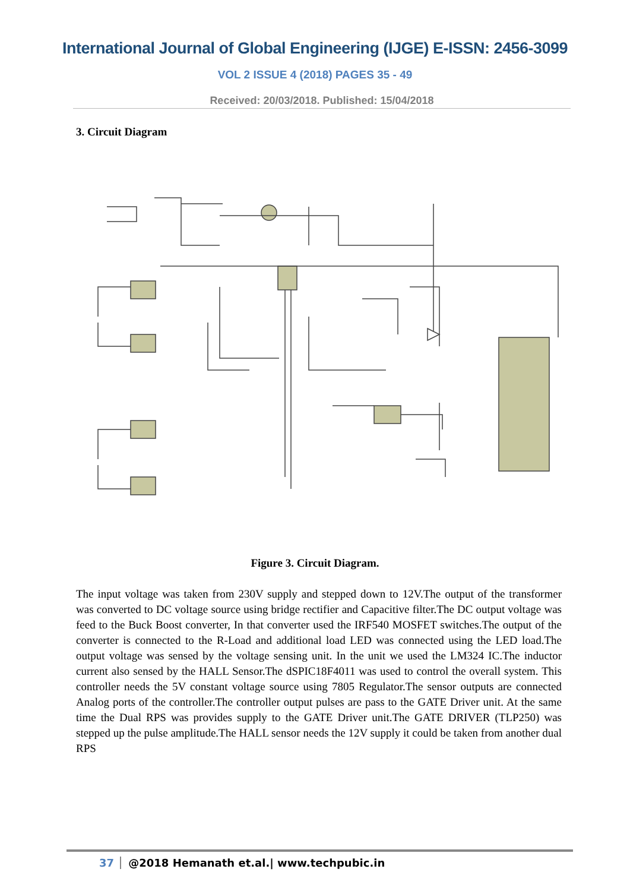International Journal of Global Engineering (IJGE) E-ISSN: 2456-3099
VOL 2 ISSUE 4 (2018) PAGES 35 - 49
Received: 20/03/2018. Published: 15/04/2018
3. Circuit Diagram
Figure 3. Circuit Diagram.
The input voltage was taken from 230V supply and stepped down to 12V.The output of the transformer was converted to DC voltage source using bridge rectifier and Capacitive filter.The DC output voltage was feed to the Buck Boost converter, In that converter used the IRF540 MOSFET switches.The output of the converter is connected to the R-Load and additional load LED was connected using the LED load.The output voltage was sensed by the voltage sensing unit. In the unit we used the LM324 IC.The inductor current also sensed by the HALL Sensor.The dSPIC18F4011 was used to control the overall system. This controller needs the 5V constant voltage source using 7805 Regulator.The sensor outputs are connected Analog ports of the controller.The controller output pulses are pass to the GATE Driver unit. At the same time the Dual RPS was provides supply to the GATE Driver unit.The GATE DRIVER (TLP250) was stepped up the pulse amplitude.The HALL sensor needs the 12V supply it could be taken from another dual RPS
37 @2018 Hemanath et.al.| www.techpubic.in